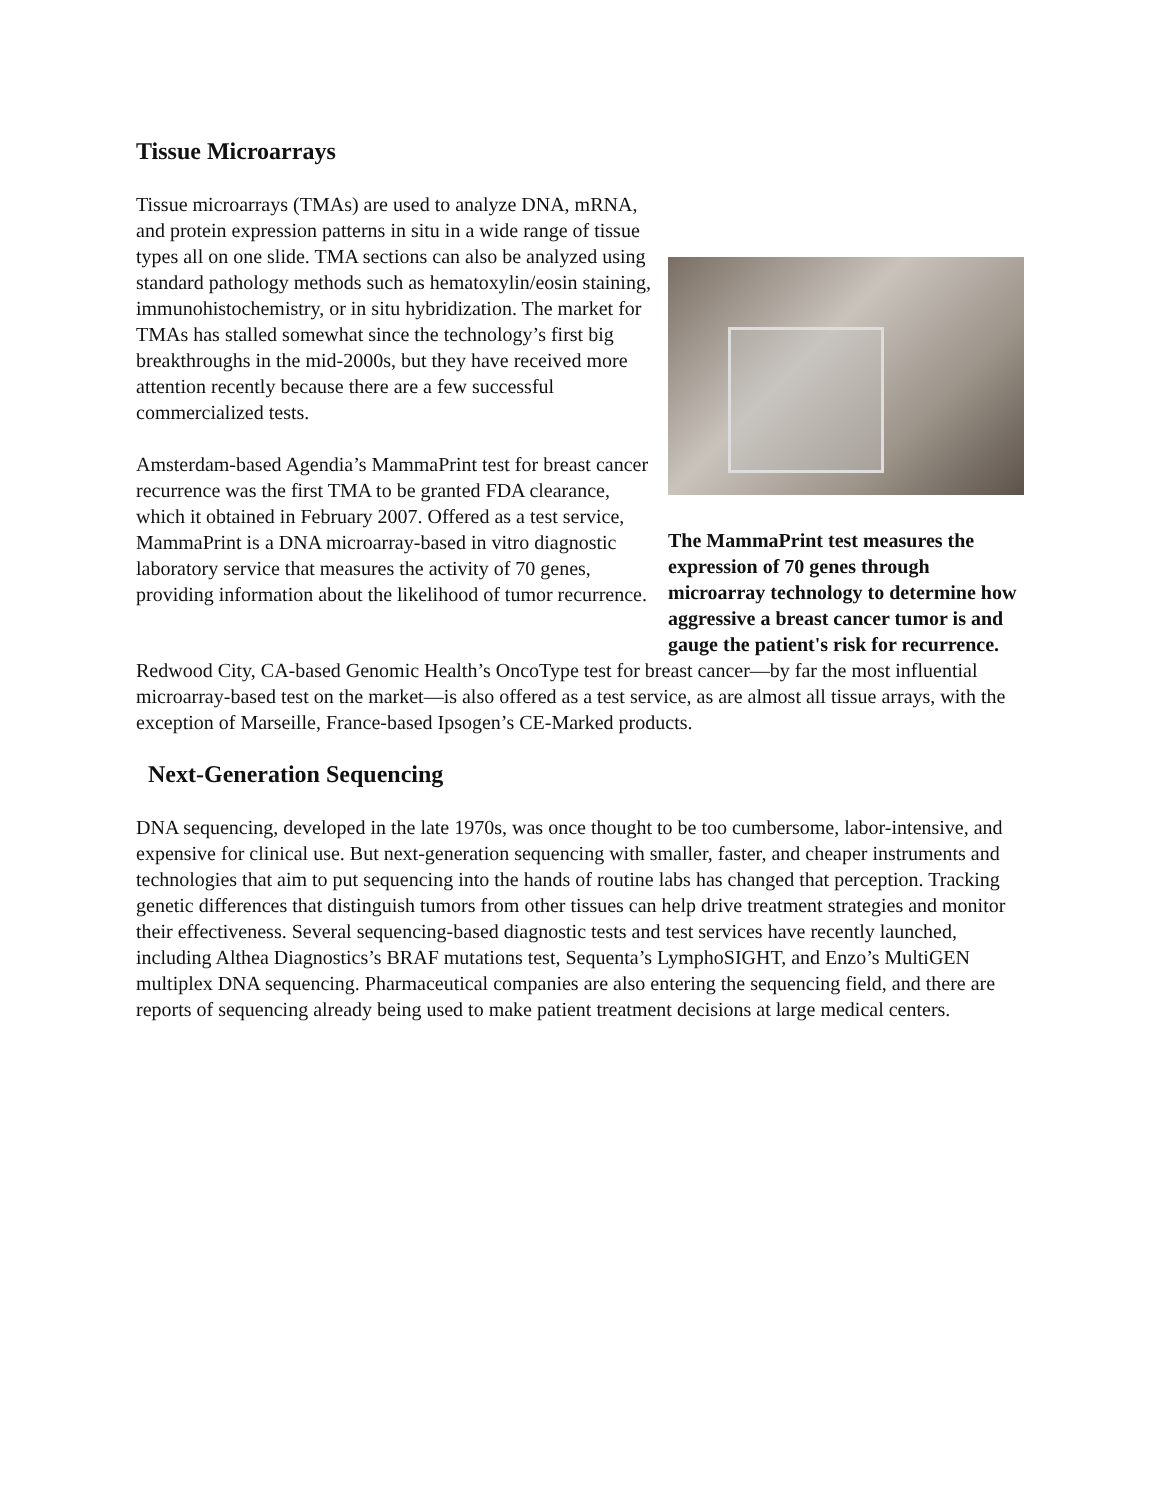Tissue Microarrays
Tissue microarrays (TMAs) are used to analyze DNA, mRNA, and protein expression patterns in situ in a wide range of tissue types all on one slide. TMA sections can also be analyzed using standard pathology methods such as hematoxylin/eosin staining, immunohistochemistry, or in situ hybridization. The market for TMAs has stalled somewhat since the technology’s first big breakthroughs in the mid-2000s, but they have received more attention recently because there are a few successful commercialized tests.
Amsterdam-based Agendia’s MammaPrint test for breast cancer recurrence was the first TMA to be granted FDA clearance, which it obtained in February 2007. Offered as a test service, MammaPrint is a DNA microarray-based in vitro diagnostic laboratory service that measures the activity of 70 genes, providing information about the likelihood of tumor recurrence.
The MammaPrint test measures the expression of 70 genes through microarray technology to determine how aggressive a breast cancer tumor is and gauge the patient's risk for recurrence.
Redwood City, CA-based Genomic Health’s OncoType test for breast cancer—by far the most influential microarray-based test on the market—is also offered as a test service, as are almost all tissue arrays, with the exception of Marseille, France-based Ipsogen’s CE-Marked products.
Next-Generation Sequencing
DNA sequencing, developed in the late 1970s, was once thought to be too cumbersome, labor-intensive, and expensive for clinical use. But next-generation sequencing with smaller, faster, and cheaper instruments and technologies that aim to put sequencing into the hands of routine labs has changed that perception. Tracking genetic differences that distinguish tumors from other tissues can help drive treatment strategies and monitor their effectiveness. Several sequencing-based diagnostic tests and test services have recently launched, including Althea Diagnostics’s BRAF mutations test, Sequenta’s LymphoSIGHT, and Enzo’s MultiGEN multiplex DNA sequencing. Pharmaceutical companies are also entering the sequencing field, and there are reports of sequencing already being used to make patient treatment decisions at large medical centers.